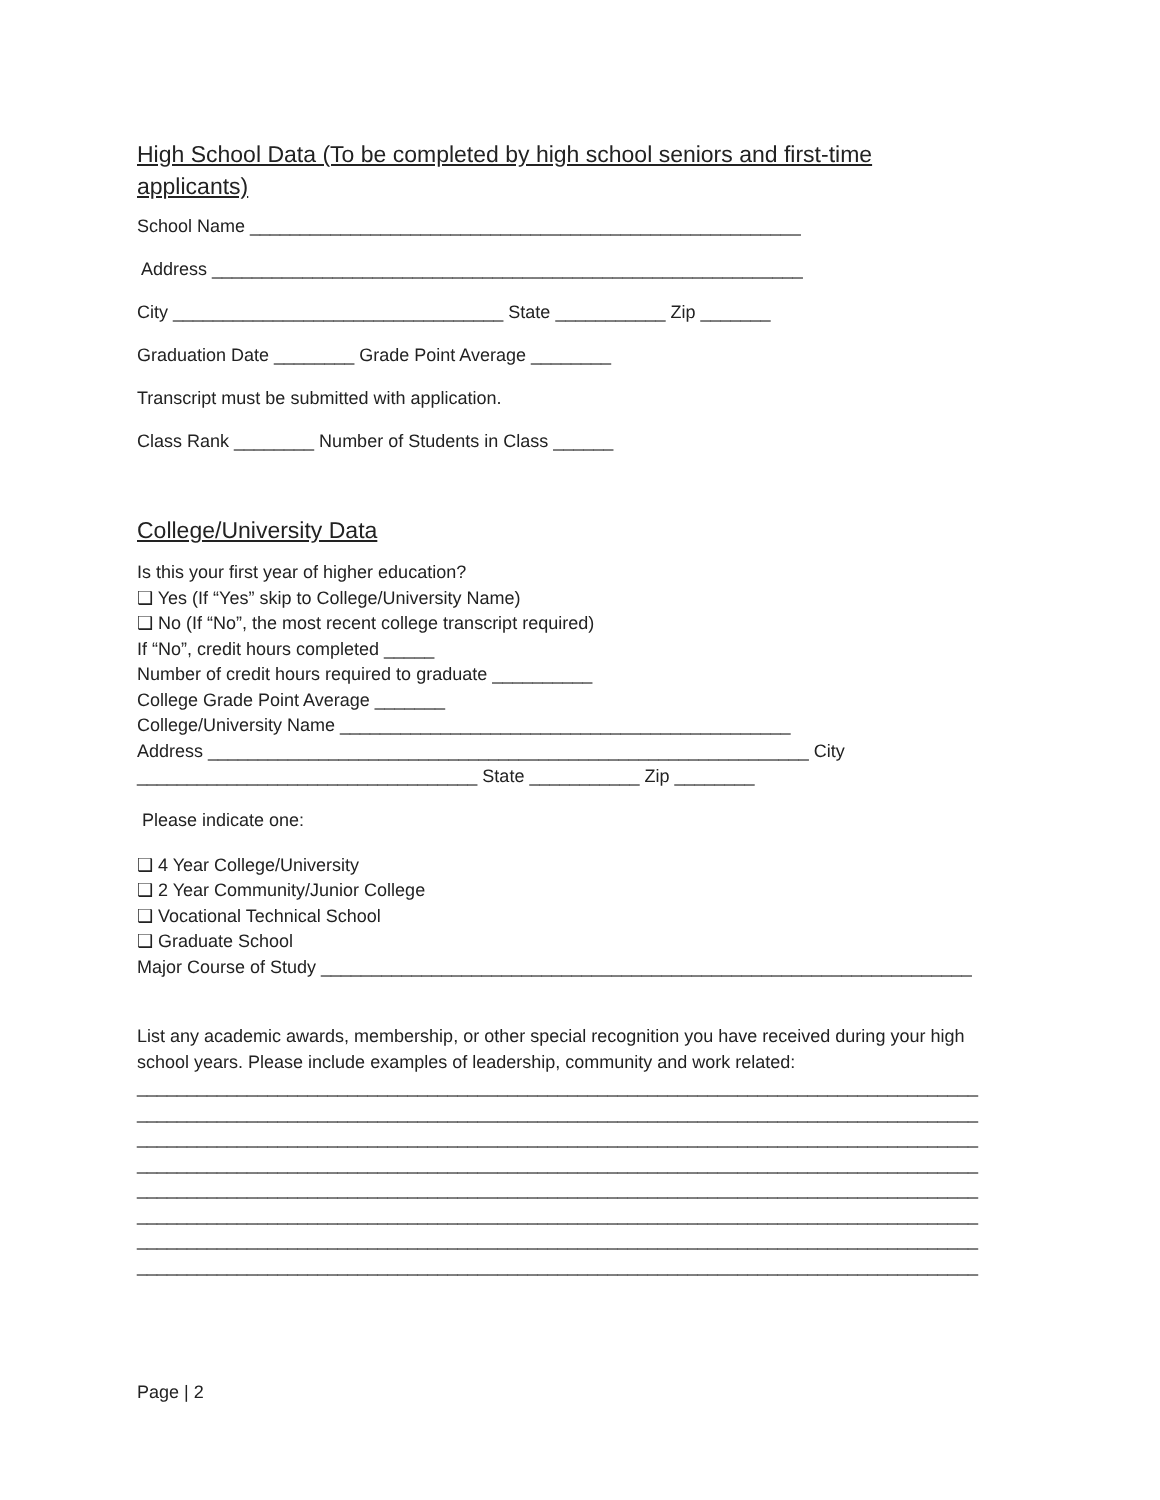High School Data (To be completed by high school seniors and first-time
applicants)
School Name _______________________________________________________
Address ___________________________________________________________
City _________________________________ State ___________ Zip _______
Graduation Date ________ Grade Point Average ________
Transcript must be submitted with application.
Class Rank ________ Number of Students in Class ______
College/University Data
Is this your first year of higher education?
❑ Yes (If “Yes” skip to College/University Name)
❑ No (If “No”, the most recent college transcript required)
If “No”, credit hours completed _____
Number of credit hours required to graduate __________
College Grade Point Average _______
College/University Name _____________________________________________
Address ____________________________________________________________ City
__________________________________ State ___________ Zip ________
Please indicate one:
❑ 4 Year College/University
❑ 2 Year Community/Junior College
❑ Vocational Technical School
❑ Graduate School
Major Course of Study _________________________________________________________________
List any academic awards, membership, or other special recognition you have received during your high
school years. Please include examples of leadership, community and work related:
____________________________________________________________________________________
____________________________________________________________________________________
____________________________________________________________________________________
____________________________________________________________________________________
____________________________________________________________________________________
____________________________________________________________________________________
____________________________________________________________________________________
____________________________________________________________________________________
Page | 2